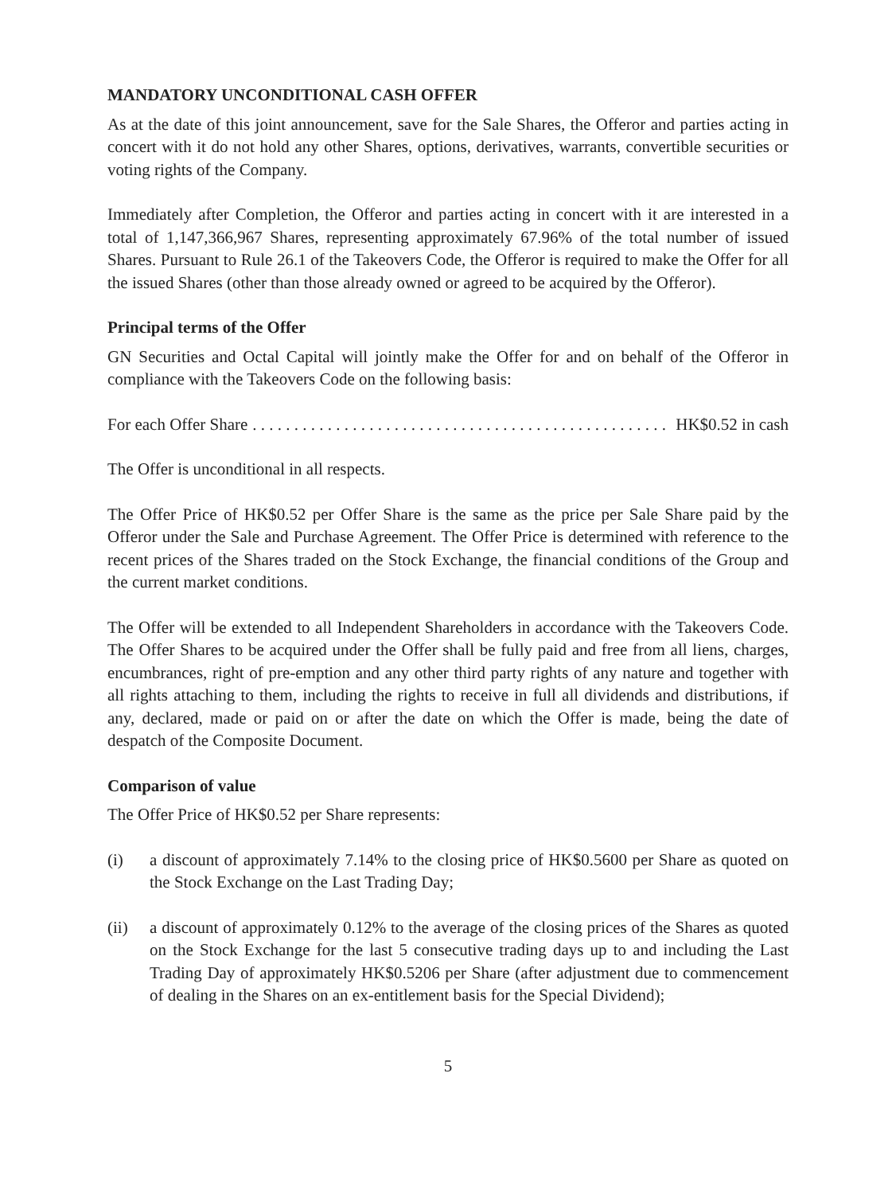MANDATORY UNCONDITIONAL CASH OFFER
As at the date of this joint announcement, save for the Sale Shares, the Offeror and parties acting in concert with it do not hold any other Shares, options, derivatives, warrants, convertible securities or voting rights of the Company.
Immediately after Completion, the Offeror and parties acting in concert with it are interested in a total of 1,147,366,967 Shares, representing approximately 67.96% of the total number of issued Shares. Pursuant to Rule 26.1 of the Takeovers Code, the Offeror is required to make the Offer for all the issued Shares (other than those already owned or agreed to be acquired by the Offeror).
Principal terms of the Offer
GN Securities and Octal Capital will jointly make the Offer for and on behalf of the Offeror in compliance with the Takeovers Code on the following basis:
For each Offer Share. . . . . . . . . . . . . . . . . . . . . . . . . . . . . . . . . . . . . . . . . . . . . . . . . . HK$0.52 in cash
The Offer is unconditional in all respects.
The Offer Price of HK$0.52 per Offer Share is the same as the price per Sale Share paid by the Offeror under the Sale and Purchase Agreement. The Offer Price is determined with reference to the recent prices of the Shares traded on the Stock Exchange, the financial conditions of the Group and the current market conditions.
The Offer will be extended to all Independent Shareholders in accordance with the Takeovers Code. The Offer Shares to be acquired under the Offer shall be fully paid and free from all liens, charges, encumbrances, right of pre-emption and any other third party rights of any nature and together with all rights attaching to them, including the rights to receive in full all dividends and distributions, if any, declared, made or paid on or after the date on which the Offer is made, being the date of despatch of the Composite Document.
Comparison of value
The Offer Price of HK$0.52 per Share represents:
(i) a discount of approximately 7.14% to the closing price of HK$0.5600 per Share as quoted on the Stock Exchange on the Last Trading Day;
(ii) a discount of approximately 0.12% to the average of the closing prices of the Shares as quoted on the Stock Exchange for the last 5 consecutive trading days up to and including the Last Trading Day of approximately HK$0.5206 per Share (after adjustment due to commencement of dealing in the Shares on an ex-entitlement basis for the Special Dividend);
5